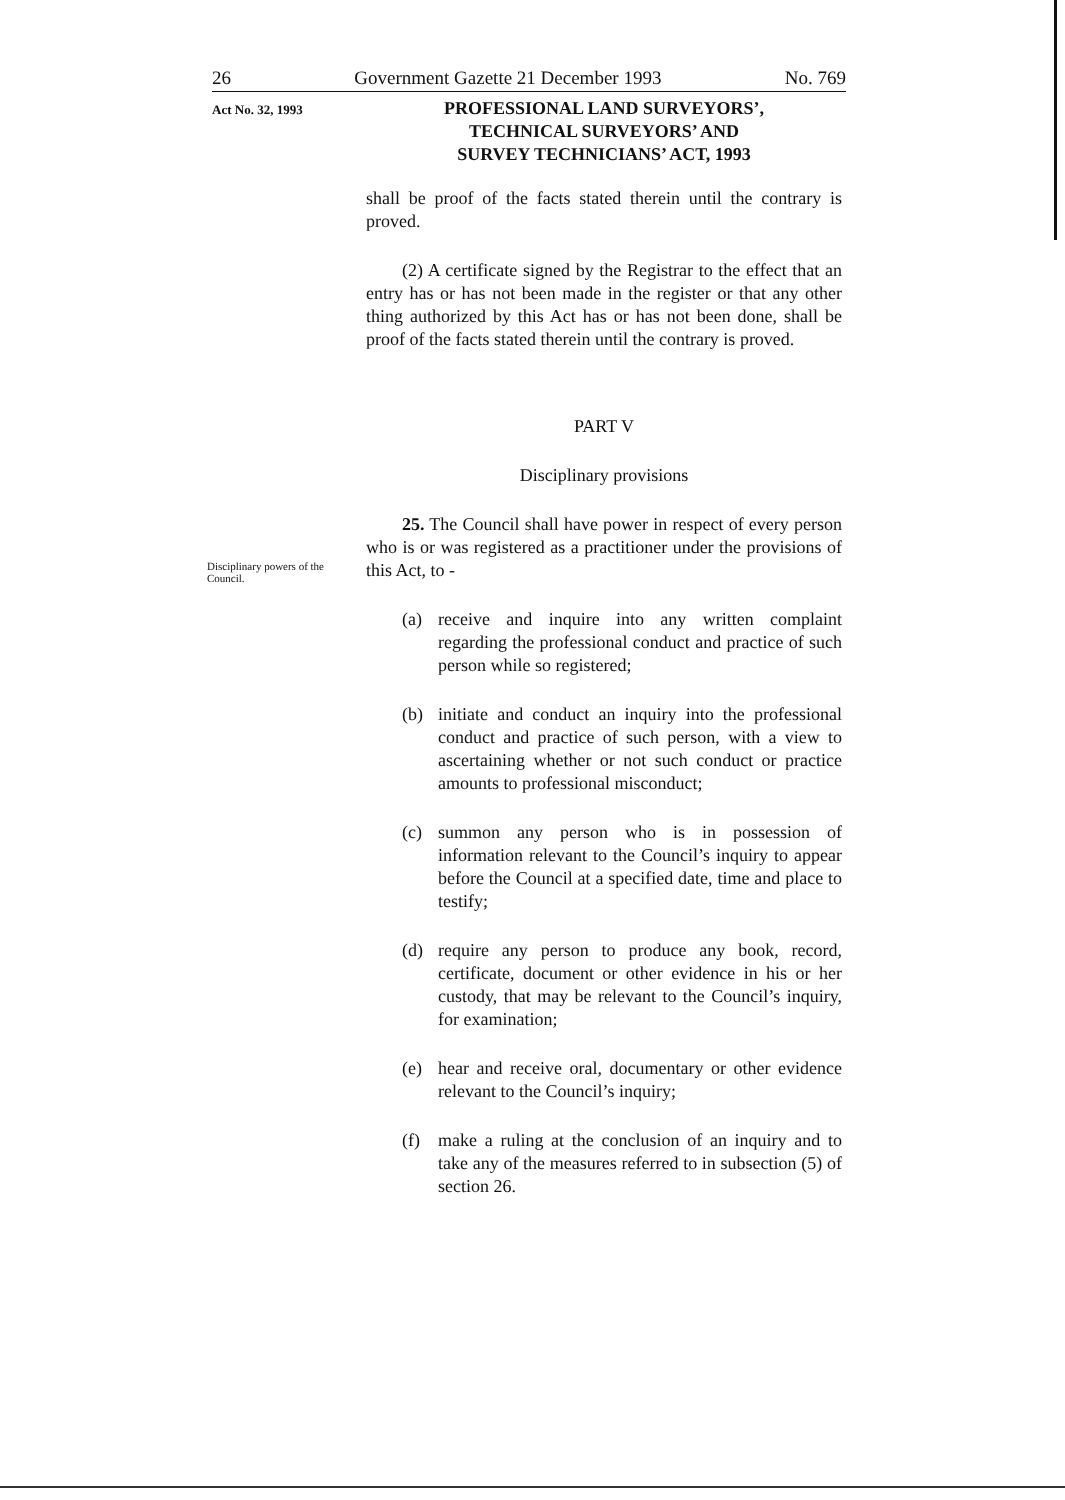26 Government Gazette 21 December 1993 No. 769
Act No. 32, 1993
PROFESSIONAL LAND SURVEYORS’,
TECHNICAL SURVEYORS’ AND
SURVEY TECHNICIANS’ ACT, 1993
Disciplinary powers of the Council.
shall be proof of the facts stated therein until the contrary is proved.
(2) A certificate signed by the Registrar to the effect that an entry has or has not been made in the register or that any other thing authorized by this Act has or has not been done, shall be proof of the facts stated therein until the contrary is proved.
PART V
Disciplinary provisions
25. The Council shall have power in respect of every person who is or was registered as a practitioner under the provisions of this Act, to -
(a) receive and inquire into any written complaint regarding the professional conduct and practice of such person while so registered;
(b) initiate and conduct an inquiry into the professional conduct and practice of such person, with a view to ascertaining whether or not such conduct or practice amounts to professional misconduct;
(c) summon any person who is in possession of information relevant to the Council’s inquiry to appear before the Council at a specified date, time and place to testify;
(d) require any person to produce any book, record, certificate, document or other evidence in his or her custody, that may be relevant to the Council’s inquiry, for examination;
(e) hear and receive oral, documentary or other evidence relevant to the Council’s inquiry;
(f) make a ruling at the conclusion of an inquiry and to take any of the measures referred to in subsection (5) of section 26.